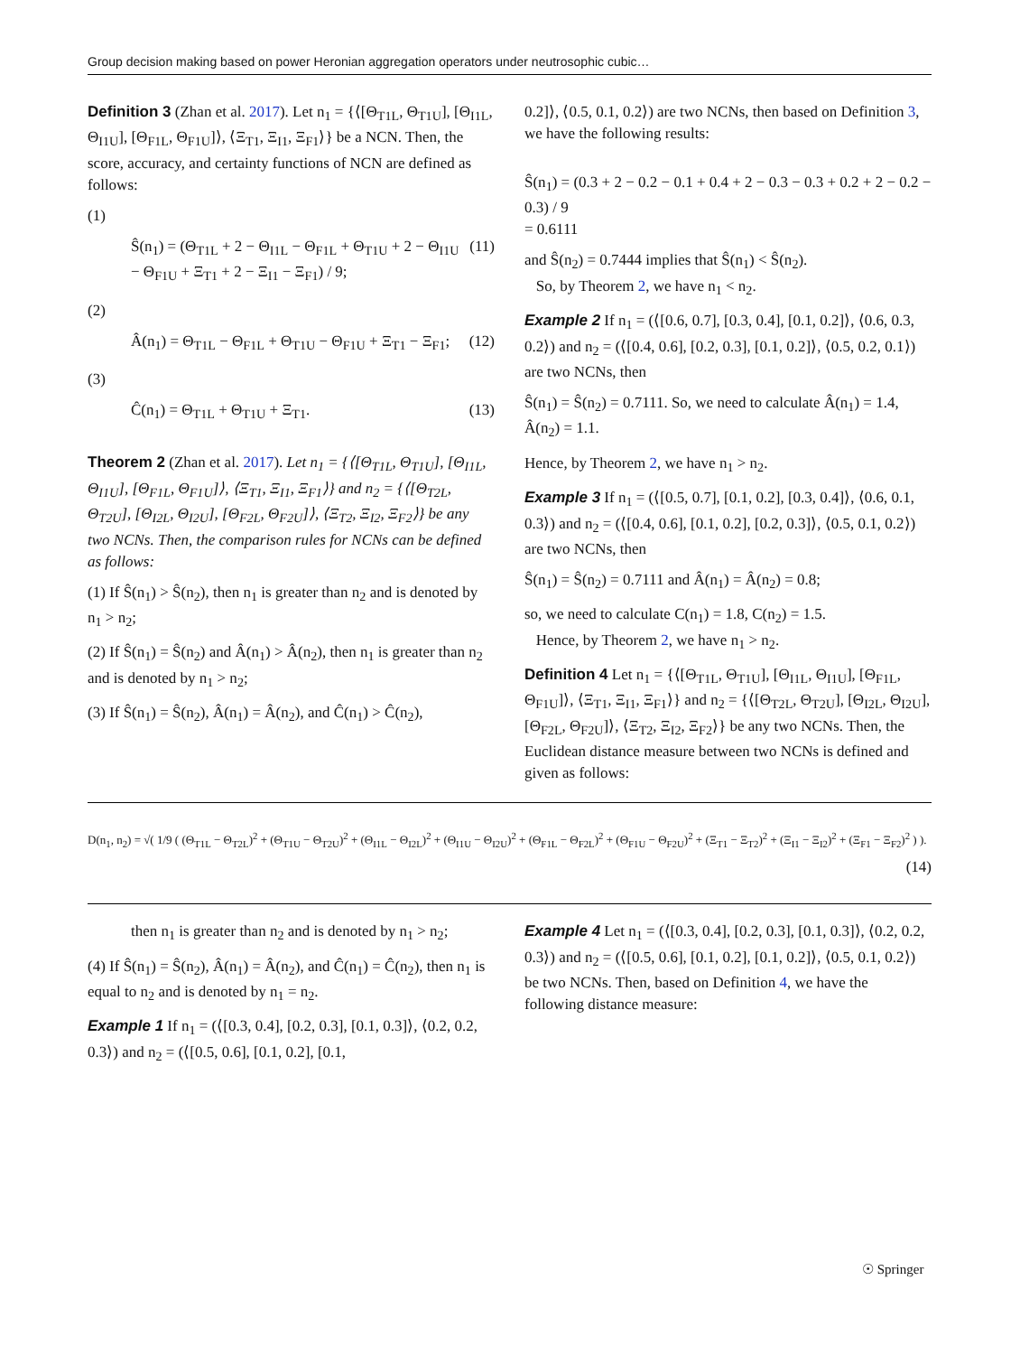Group decision making based on power Heronian aggregation operators under neutrosophic cubic…
Definition 3 (Zhan et al. 2017). Let n<sub>1</sub> = {⟨[Θ<sub>T1L</sub>, Θ<sub>T1U</sub>], [Θ<sub>I1L</sub>, Θ<sub>I1U</sub>], [Θ<sub>F1L</sub>, Θ<sub>F1U</sub>]⟩, ⟨Ξ<sub>T1</sub>, Ξ<sub>I1</sub>, Ξ<sub>F1</sub>⟩} be a NCN. Then, the score, accuracy, and certainty functions of NCN are defined as follows:
(1)
Ŝ(n<sub>1</sub>) = (Θ<sub>T1L</sub> + 2 − Θ<sub>I1L</sub> − Θ<sub>F1L</sub> + Θ<sub>T1U</sub> + 2 − Θ<sub>I1U</sub> − Θ<sub>F1U</sub> + Ξ<sub>T1</sub> + 2 − Ξ<sub>I1</sub> − Ξ<sub>F1</sub>) / 9; (11)
(2)
Â(n<sub>1</sub>) = Θ<sub>T1L</sub> − Θ<sub>F1L</sub> + Θ<sub>T1U</sub> − Θ<sub>F1U</sub> + Ξ<sub>T1</sub> − Ξ<sub>F1</sub>; (12)
(3)
Ĉ(n<sub>1</sub>) = Θ<sub>T1L</sub> + Θ<sub>T1U</sub> + Ξ<sub>T1</sub>. (13)
Theorem 2 (Zhan et al. 2017). Let n<sub>1</sub> = {⟨[Θ<sub>T1L</sub>, Θ<sub>T1U</sub>], [Θ<sub>I1L</sub>, Θ<sub>I1U</sub>], [Θ<sub>F1L</sub>, Θ<sub>F1U</sub>]⟩, ⟨Ξ<sub>T1</sub>, Ξ<sub>I1</sub>, Ξ<sub>F1</sub>⟩} and n<sub>2</sub> = {⟨[Θ<sub>T2L</sub>, Θ<sub>T2U</sub>], [Θ<sub>I2L</sub>, Θ<sub>I2U</sub>], [Θ<sub>F2L</sub>, Θ<sub>F2U</sub>]⟩, ⟨Ξ<sub>T2</sub>, Ξ<sub>I2</sub>, Ξ<sub>F2</sub>⟩} be any two NCNs. Then, the comparison rules for NCNs can be defined as follows:
(1) If Ŝ(n<sub>1</sub>) > Ŝ(n<sub>2</sub>), then n<sub>1</sub> is greater than n<sub>2</sub> and is denoted by n<sub>1</sub> > n<sub>2</sub>;
(2) If Ŝ(n<sub>1</sub>) = Ŝ(n<sub>2</sub>) and Â(n<sub>1</sub>) > Â(n<sub>2</sub>), then n<sub>1</sub> is greater than n<sub>2</sub> and is denoted by n<sub>1</sub> > n<sub>2</sub>;
(3) If Ŝ(n<sub>1</sub>) = Ŝ(n<sub>2</sub>), Â(n<sub>1</sub>) = Â(n<sub>2</sub>), and Ĉ(n<sub>1</sub>) > Ĉ(n<sub>2</sub>),
0.2]⟩, ⟨0.5, 0.1, 0.2⟩) are two NCNs, then based on Definition 3, we have the following results:
Ŝ(n<sub>1</sub>) = (0.3 + 2 − 0.2 − 0.1 + 0.4 + 2 − 0.3 − 0.3 + 0.2 + 2 − 0.2 − 0.3) / 9
= 0.6111
and Ŝ(n<sub>2</sub>) = 0.7444 implies that Ŝ(n<sub>1</sub>) < Ŝ(n<sub>2</sub>).
So, by Theorem 2, we have n<sub>1</sub> < n<sub>2</sub>.
Example 2 If n<sub>1</sub> = (⟨[0.6, 0.7], [0.3, 0.4], [0.1, 0.2]⟩, ⟨0.6, 0.3, 0.2⟩) and n<sub>2</sub> = (⟨[0.4, 0.6], [0.2, 0.3], [0.1, 0.2]⟩, ⟨0.5, 0.2, 0.1⟩) are two NCNs, then
Ŝ(n<sub>1</sub>) = Ŝ(n<sub>2</sub>) = 0.7111. So, we need to calculate Â(n<sub>1</sub>) = 1.4, Â(n<sub>2</sub>) = 1.1.
Hence, by Theorem 2, we have n<sub>1</sub> > n<sub>2</sub>.
Example 3 If n<sub>1</sub> = (⟨[0.5, 0.7], [0.1, 0.2], [0.3, 0.4]⟩, ⟨0.6, 0.1, 0.3⟩) and n<sub>2</sub> = (⟨[0.4, 0.6], [0.1, 0.2], [0.2, 0.3]⟩, ⟨0.5, 0.1, 0.2⟩) are two NCNs, then
Ŝ(n<sub>1</sub>) = Ŝ(n<sub>2</sub>) = 0.7111 and Â(n<sub>1</sub>) = Â(n<sub>2</sub>) = 0.8;
so, we need to calculate C(n<sub>1</sub>) = 1.8, C(n<sub>2</sub>) = 1.5.
Hence, by Theorem 2, we have n<sub>1</sub> > n<sub>2</sub>.
Definition 4 Let n<sub>1</sub> = {⟨[Θ<sub>T1L</sub>, Θ<sub>T1U</sub>], [Θ<sub>I1L</sub>, Θ<sub>I1U</sub>], [Θ<sub>F1L</sub>, Θ<sub>F1U</sub>]⟩, ⟨Ξ<sub>T1</sub>, Ξ<sub>I1</sub>, Ξ<sub>F1</sub>⟩} and n<sub>2</sub> = {⟨[Θ<sub>T2L</sub>, Θ<sub>T2U</sub>], [Θ<sub>I2L</sub>, Θ<sub>I2U</sub>], [Θ<sub>F2L</sub>, Θ<sub>F2U</sub>]⟩, ⟨Ξ<sub>T2</sub>, Ξ<sub>I2</sub>, Ξ<sub>F2</sub>⟩} be any two NCNs. Then, the Euclidean distance measure between two NCNs is defined and given as follows:
D(n<sub>1</sub>, n<sub>2</sub>) = √( 1/9 ( (Θ<sub>T1L</sub> − Θ<sub>T2L</sub>)<sup>2</sup> + (Θ<sub>T1U</sub> − Θ<sub>T2U</sub>)<sup>2</sup> + (Θ<sub>I1L</sub> − Θ<sub>I2L</sub>)<sup>2</sup> + (Θ<sub>I1U</sub> − Θ<sub>I2U</sub>)<sup>2</sup> + (Θ<sub>F1L</sub> − Θ<sub>F2L</sub>)<sup>2</sup> + (Θ<sub>F1U</sub> − Θ<sub>F2U</sub>)<sup>2</sup> + (Ξ<sub>T1</sub> − Ξ<sub>T2</sub>)<sup>2</sup> + (Ξ<sub>I1</sub> − Ξ<sub>I2</sub>)<sup>2</sup> + (Ξ<sub>F1</sub> − Ξ<sub>F2</sub>)<sup>2</sup> ) ).
(14)
then n<sub>1</sub> is greater than n<sub>2</sub> and is denoted by n<sub>1</sub> > n<sub>2</sub>;
(4) If Ŝ(n<sub>1</sub>) = Ŝ(n<sub>2</sub>), Â(n<sub>1</sub>) = Â(n<sub>2</sub>), and Ĉ(n<sub>1</sub>) = Ĉ(n<sub>2</sub>), then n<sub>1</sub> is equal to n<sub>2</sub> and is denoted by n<sub>1</sub> = n<sub>2</sub>.
Example 1 If n<sub>1</sub> = (⟨[0.3, 0.4], [0.2, 0.3], [0.1, 0.3]⟩, ⟨0.2, 0.2, 0.3⟩) and n<sub>2</sub> = (⟨[0.5, 0.6], [0.1, 0.2], [0.1,
Example 4 Let n<sub>1</sub> = (⟨[0.3, 0.4], [0.2, 0.3], [0.1, 0.3]⟩, ⟨0.2, 0.2, 0.3⟩) and n<sub>2</sub> = (⟨[0.5, 0.6], [0.1, 0.2], [0.1, 0.2]⟩, ⟨0.5, 0.1, 0.2⟩) be two NCNs. Then, based on Definition 4, we have the following distance measure:
☉ Springer